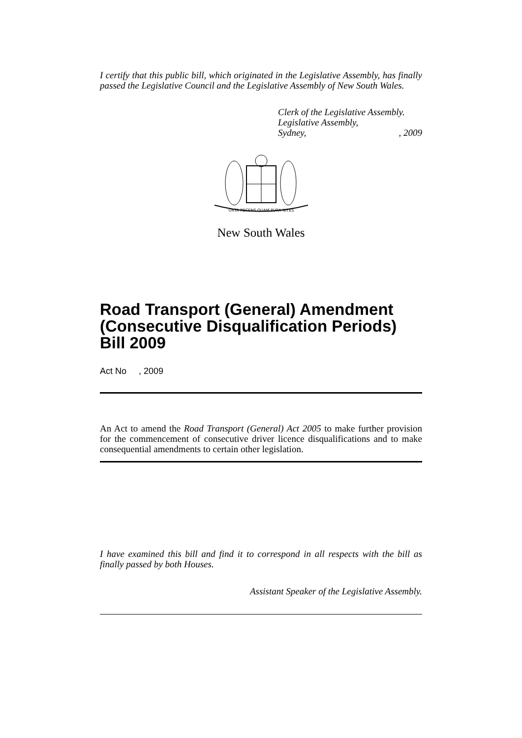I certify that this public bill, which originated in the Legislative Assembly, has finally passed the Legislative Council and the Legislative Assembly of New South Wales.
Clerk of the Legislative Assembly.
Legislative Assembly,
Sydney,, 2009
ORTA RECENS QUAM PURA NITES
New South Wales
Road Transport (General) Amendment (Consecutive Disqualification Periods) Bill 2009
Act No , 2009
An Act to amend the Road Transport (General) Act 2005 to make further provision for the commencement of consecutive driver licence disqualifications and to make consequential amendments to certain other legislation.
I have examined this bill and find it to correspond in all respects with the bill as finally passed by both Houses.
Assistant Speaker of the Legislative Assembly.